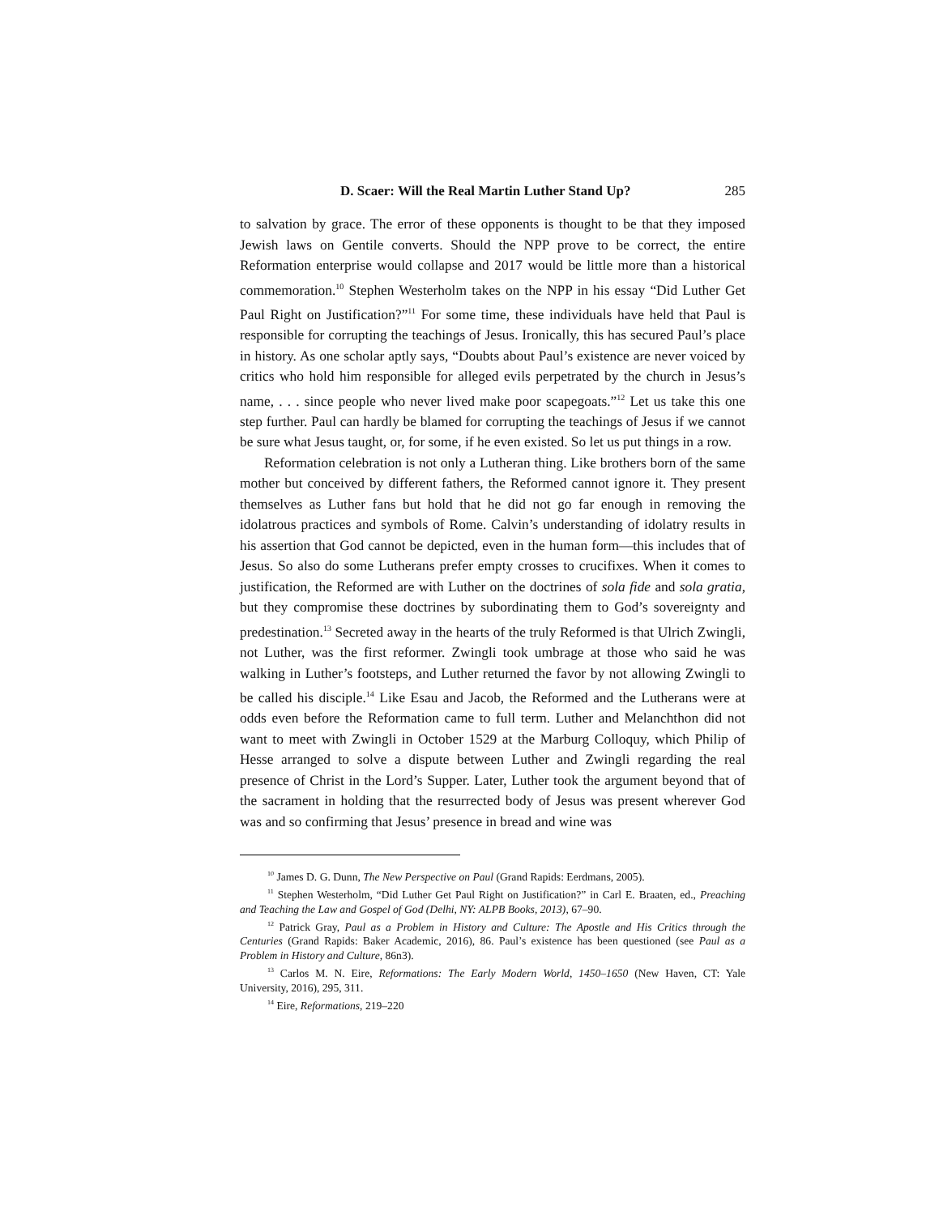D. Scaer: Will the Real Martin Luther Stand Up? 285
to salvation by grace. The error of these opponents is thought to be that they imposed Jewish laws on Gentile converts. Should the NPP prove to be correct, the entire Reformation enterprise would collapse and 2017 would be little more than a historical commemoration.<sup>10</sup> Stephen Westerholm takes on the NPP in his essay “Did Luther Get Paul Right on Justification?”<sup>11</sup> For some time, these individuals have held that Paul is responsible for corrupting the teachings of Jesus. Ironically, this has secured Paul’s place in history. As one scholar aptly says, “Doubts about Paul’s existence are never voiced by critics who hold him responsible for alleged evils perpetrated by the church in Jesus’s name, . . . since people who never lived make poor scapegoats.”<sup>12</sup> Let us take this one step further. Paul can hardly be blamed for corrupting the teachings of Jesus if we cannot be sure what Jesus taught, or, for some, if he even existed. So let us put things in a row.
Reformation celebration is not only a Lutheran thing. Like brothers born of the same mother but conceived by different fathers, the Reformed cannot ignore it. They present themselves as Luther fans but hold that he did not go far enough in removing the idolatrous practices and symbols of Rome. Calvin’s understanding of idolatry results in his assertion that God cannot be depicted, even in the human form—this includes that of Jesus. So also do some Lutherans prefer empty crosses to crucifixes. When it comes to justification, the Reformed are with Luther on the doctrines of sola fide and sola gratia, but they compromise these doctrines by subordinating them to God’s sovereignty and predestination.<sup>13</sup> Secreted away in the hearts of the truly Reformed is that Ulrich Zwingli, not Luther, was the first reformer. Zwingli took umbrage at those who said he was walking in Luther’s footsteps, and Luther returned the favor by not allowing Zwingli to be called his disciple.<sup>14</sup> Like Esau and Jacob, the Reformed and the Lutherans were at odds even before the Reformation came to full term. Luther and Melanchthon did not want to meet with Zwingli in October 1529 at the Marburg Colloquy, which Philip of Hesse arranged to solve a dispute between Luther and Zwingli regarding the real presence of Christ in the Lord’s Supper. Later, Luther took the argument beyond that of the sacrament in holding that the resurrected body of Jesus was present wherever God was and so confirming that Jesus’ presence in bread and wine was
<sup>10</sup> James D. G. Dunn, The New Perspective on Paul (Grand Rapids: Eerdmans, 2005).
<sup>11</sup> Stephen Westerholm, “Did Luther Get Paul Right on Justification?” in Carl E. Braaten, ed., Preaching and Teaching the Law and Gospel of God (Delhi, NY: ALPB Books, 2013), 67–90.
<sup>12</sup> Patrick Gray, Paul as a Problem in History and Culture: The Apostle and His Critics through the Centuries (Grand Rapids: Baker Academic, 2016), 86. Paul’s existence has been questioned (see Paul as a Problem in History and Culture, 86n3).
<sup>13</sup> Carlos M. N. Eire, Reformations: The Early Modern World, 1450–1650 (New Haven, CT: Yale University, 2016), 295, 311.
<sup>14</sup> Eire, Reformations, 219–220